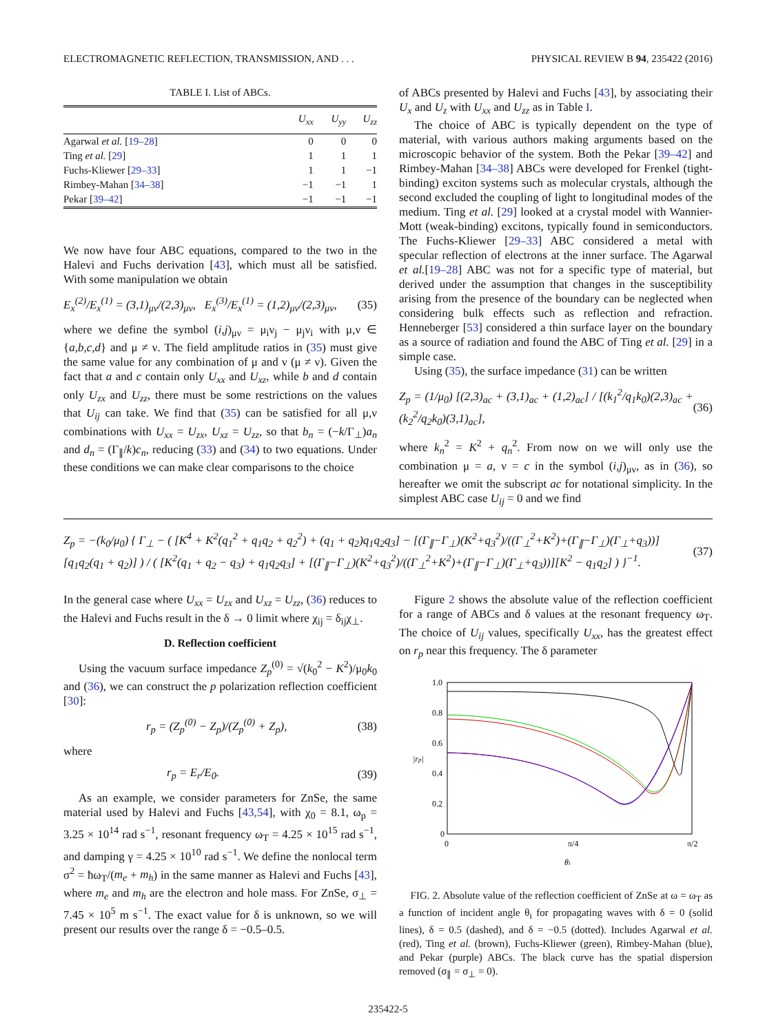ELECTROMAGNETIC REFLECTION, TRANSMISSION, AND . . . PHYSICAL REVIEW B 94, 235422 (2016)
TABLE I. List of ABCs.
| | U<sub>xx</sub> | U<sub>yy</sub> | U<sub>zz</sub> |
| --- | --- | --- | --- |
| Agarwal et al. [ 19–28 ] | 0 | 0 | 0 |
| Ting et al. [ 29 ] | 1 | 1 | 1 |
| Fuchs-Kliewer [ 29–33 ] | 1 | 1 | −1 |
| Rimbey-Mahan [ 34–38 ] | −1 | −1 | 1 |
| Pekar [ 39–42 ] | −1 | −1 | −1 |
We now have four ABC equations, compared to the two in the Halevi and Fuchs derivation [43], which must all be satisfied. With some manipulation we obtain
E<sub>x</sub><sup>(2)</sup>/E<sub>x</sub><sup>(1)</sup> = (3,1)<sub>μν</sub>/(2,3)<sub>μν</sub>, E<sub>x</sub><sup>(3)</sup>/E<sub>x</sub><sup>(1)</sup> = (1,2)<sub>μν</sub>/(2,3)<sub>μν</sub>, (35)
where we define the symbol (i,j)<sub>μν</sub> = μ<sub>i</sub>ν<sub>j</sub> − μ<sub>j</sub>ν<sub>i</sub> with μ,ν ∈ {a,b,c,d} and μ ≠ ν. The field amplitude ratios in (35) must give the same value for any combination of μ and ν (μ ≠ ν). Given the fact that a and c contain only U<sub>xx</sub> and U<sub>xz</sub>, while b and d contain only U<sub>zx</sub> and U<sub>zz</sub>, there must be some restrictions on the values that U<sub>ij</sub> can take. We find that (35) can be satisfied for all μ,ν combinations with U<sub>xx</sub> = U<sub>zx</sub>, U<sub>xz</sub> = U<sub>zz</sub>, so that b<sub>n</sub> = (−k/Γ<sub>⊥</sub>)a<sub>n</sub> and d<sub>n</sub> = (Γ<sub>∥</sub>/k)c<sub>n</sub>, reducing (33) and (34) to two equations. Under these conditions we can make clear comparisons to the choice
of ABCs presented by Halevi and Fuchs [43], by associating their U<sub>x</sub> and U<sub>z</sub> with U<sub>xx</sub> and U<sub>zz</sub> as in Table I.
The choice of ABC is typically dependent on the type of material, with various authors making arguments based on the microscopic behavior of the system. Both the Pekar [39–42] and Rimbey-Mahan [34–38] ABCs were developed for Frenkel (tight-binding) exciton systems such as molecular crystals, although the second excluded the coupling of light to longitudinal modes of the medium. Ting et al. [29] looked at a crystal model with Wannier-Mott (weak-binding) excitons, typically found in semiconductors. The Fuchs-Kliewer [29–33] ABC considered a metal with specular reflection of electrons at the inner surface. The Agarwal et al.[19–28] ABC was not for a specific type of material, but derived under the assumption that changes in the susceptibility arising from the presence of the boundary can be neglected when considering bulk effects such as reflection and refraction. Henneberger [53] considered a thin surface layer on the boundary as a source of radiation and found the ABC of Ting et al. [29] in a simple case.
Using (35), the surface impedance (31) can be written
Z<sub>p</sub> = (1/μ<sub>0</sub>) [(2,3)<sub>ac</sub> + (3,1)<sub>ac</sub> + (1,2)<sub>ac</sub>] / [(k<sub>1</sub><sup>2</sup>/q<sub>1</sub>k<sub>0</sub>)(2,3)<sub>ac</sub> + (k<sub>2</sub><sup>2</sup>/q<sub>2</sub>k<sub>0</sub>)(3,1)<sub>ac</sub>], (36)
where k<sub>n</sub><sup>2</sup> = K<sup>2</sup> + q<sub>n</sub><sup>2</sup>. From now on we will only use the combination μ = a, ν = c in the symbol (i,j)<sub>μν</sub>, as in (36), so hereafter we omit the subscript ac for notational simplicity. In the simplest ABC case U<sub>ij</sub> = 0 and we find
Z<sub>p</sub> = −(k<sub>0</sub>/μ<sub>0</sub>) { Γ<sub>⊥</sub> − ( [K<sup>4</sup> + K<sup>2</sup>(q<sub>1</sub><sup>2</sup> + q<sub>1</sub>q<sub>2</sub> + q<sub>2</sub><sup>2</sup>) + (q<sub>1</sub> + q<sub>2</sub>)q<sub>1</sub>q<sub>2</sub>q<sub>3</sub>] − [(Γ<sub>∥</sub>−Γ<sub>⊥</sub>)(K<sup>2</sup>+q<sub>3</sub><sup>2</sup>)/((Γ<sub>⊥</sub><sup>2</sup>+K<sup>2</sup>)+(Γ<sub>∥</sub>−Γ<sub>⊥</sub>)(Γ<sub>⊥</sub>+q<sub>3</sub>))][q<sub>1</sub>q<sub>2</sub>(q<sub>1</sub> + q<sub>2</sub>)] ) / ( [K<sup>2</sup>(q<sub>1</sub> + q<sub>2</sub> − q<sub>3</sub>) + q<sub>1</sub>q<sub>2</sub>q<sub>3</sub>] + [(Γ<sub>∥</sub>−Γ<sub>⊥</sub>)(K<sup>2</sup>+q<sub>3</sub><sup>2</sup>)/((Γ<sub>⊥</sub><sup>2</sup>+K<sup>2</sup>)+(Γ<sub>∥</sub>−Γ<sub>⊥</sub>)(Γ<sub>⊥</sub>+q<sub>3</sub>))][K<sup>2</sup> − q<sub>1</sub>q<sub>2</sub>] ) }<sup>−1</sup>. (37)
In the general case where U<sub>xx</sub> = U<sub>zx</sub> and U<sub>xz</sub> = U<sub>zz</sub>, (36) reduces to the Halevi and Fuchs result in the δ → 0 limit where χ<sub>ij</sub> = δ<sub>ij</sub>χ<sub>⊥</sub>.
D. Reflection coefficient
Using the vacuum surface impedance Z<sub>p</sub><sup>(0)</sup> = √(k<sub>0</sub><sup>2</sup> − K<sup>2</sup>)/μ<sub>0</sub>k<sub>0</sub> and (36), we can construct the p polarization reflection coefficient [30]:
r<sub>p</sub> = (Z<sub>p</sub><sup>(0)</sup> − Z<sub>p</sub>)/(Z<sub>p</sub><sup>(0)</sup> + Z<sub>p</sub>), (38)
where
r<sub>p</sub> = E<sub>r</sub>/E<sub>0</sub>. (39)
As an example, we consider parameters for ZnSe, the same material used by Halevi and Fuchs [43,54], with χ<sub>0</sub> = 8.1, ω<sub>p</sub> = 3.25 × 10<sup>14</sup> rad s<sup>−1</sup>, resonant frequency ω<sub>T</sub> = 4.25 × 10<sup>15</sup> rad s<sup>−1</sup>, and damping γ = 4.25 × 10<sup>10</sup> rad s<sup>−1</sup>. We define the nonlocal term σ<sup>2</sup> = ħω<sub>T</sub>/(m<sub>e</sub> + m<sub>h</sub>) in the same manner as Halevi and Fuchs [43], where m<sub>e</sub> and m<sub>h</sub> are the electron and hole mass. For ZnSe, σ<sub>⊥</sub> = 7.45 × 10<sup>5</sup> m s<sup>−1</sup>. The exact value for δ is unknown, so we will present our results over the range δ = −0.5–0.5.
Figure 2 shows the absolute value of the reflection coefficient for a range of ABCs and δ values at the resonant frequency ω<sub>T</sub>. The choice of U<sub>ij</sub> values, specifically U<sub>xx</sub>, has the greatest effect on r<sub>p</sub> near this frequency. The δ parameter
1.0
0.8
0.6
0.4
0.2
0
0
π/4
π/2
θi
|rp|
FIG. 2. Absolute value of the reflection coefficient of ZnSe at ω = ω<sub>T</sub> as a function of incident angle θ<sub>i</sub> for propagating waves with δ = 0 (solid lines), δ = 0.5 (dashed), and δ = −0.5 (dotted). Includes Agarwal et al. (red), Ting et al. (brown), Fuchs-Kliewer (green), Rimbey-Mahan (blue), and Pekar (purple) ABCs. The black curve has the spatial dispersion removed (σ<sub>∥</sub> = σ<sub>⊥</sub> = 0).
235422-5